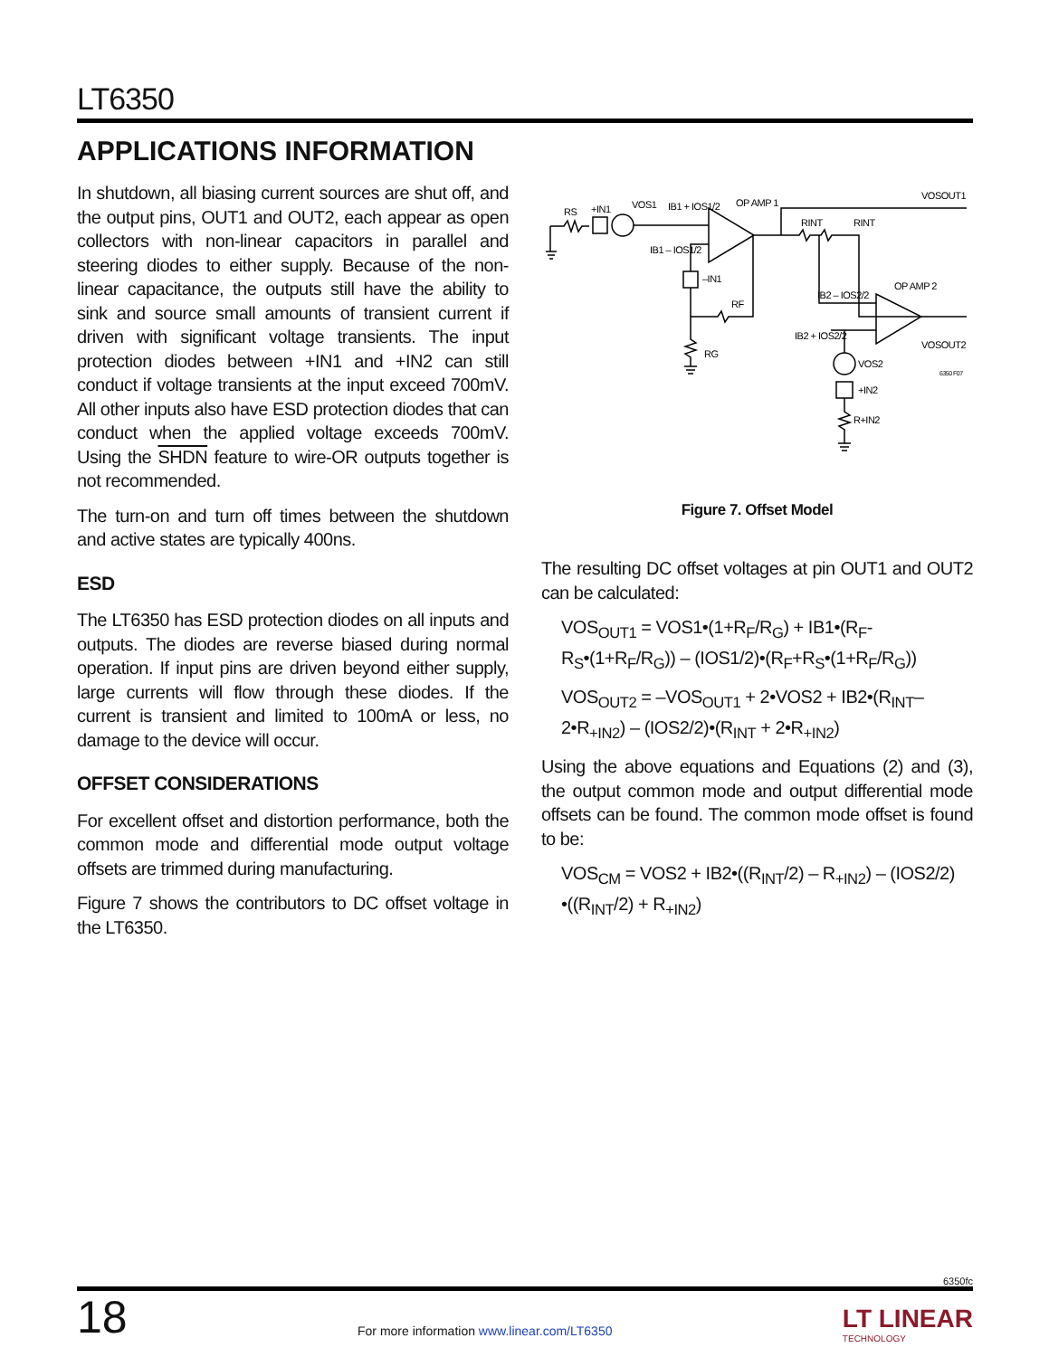LT6350
APPLICATIONS INFORMATION
In shutdown, all biasing current sources are shut off, and the output pins, OUT1 and OUT2, each appear as open collectors with non-linear capacitors in parallel and steering diodes to either supply. Because of the non-linear capacitance, the outputs still have the ability to sink and source small amounts of transient current if driven with significant voltage transients. The input protection diodes between +IN1 and +IN2 can still conduct if voltage transients at the input exceed 700mV. All other inputs also have ESD protection diodes that can conduct when the applied voltage exceeds 700mV. Using the SHDN feature to wire-OR outputs together is not recommended.
The turn-on and turn off times between the shutdown and active states are typically 400ns.
ESD
The LT6350 has ESD protection diodes on all inputs and outputs. The diodes are reverse biased during normal operation. If input pins are driven beyond either supply, large currents will flow through these diodes. If the current is transient and limited to 100mA or less, no damage to the device will occur.
OFFSET CONSIDERATIONS
For excellent offset and distortion performance, both the common mode and differential mode output voltage offsets are trimmed during manufacturing.
Figure 7 shows the contributors to DC offset voltage in the LT6350.
RS
+IN1
VOS1
IB1 + IOS1/2
OP AMP 1
IB1 – IOS1/2
–IN1
RF
RG
RINT
RINT
VOSOUT1
IB2 – IOS2/2
OP AMP 2
IB2 + IOS2/2
VOSOUT2
VOS2
+IN2
R+IN2
6350 F07
Figure 7. Offset Model
The resulting DC offset voltages at pin OUT1 and OUT2 can be calculated:
VOS<sub>OUT1</sub> = VOS1•(1+R<sub>F</sub>/R<sub>G</sub>) + IB1•(R<sub>F</sub>-R<sub>S</sub>•(1+R<sub>F</sub>/R<sub>G</sub>)) – (IOS1/2)•(R<sub>F</sub>+R<sub>S</sub>•(1+R<sub>F</sub>/R<sub>G</sub>))
VOS<sub>OUT2</sub> = –VOS<sub>OUT1</sub> + 2•VOS2 + IB2•(R<sub>INT</sub>–2•R<sub>+IN2</sub>) – (IOS2/2)•(R<sub>INT</sub> + 2•R<sub>+IN2</sub>)
Using the above equations and Equations (2) and (3), the output common mode and output differential mode offsets can be found. The common mode offset is found to be:
VOS<sub>CM</sub> = VOS2 + IB2•((R<sub>INT</sub>/2) – R<sub>+IN2</sub>) – (IOS2/2) •((R<sub>INT</sub>/2) + R<sub>+IN2</sub>)
6350fc
18
For more information www.linear.com/LT6350
LT LINEAR
TECHNOLOGY